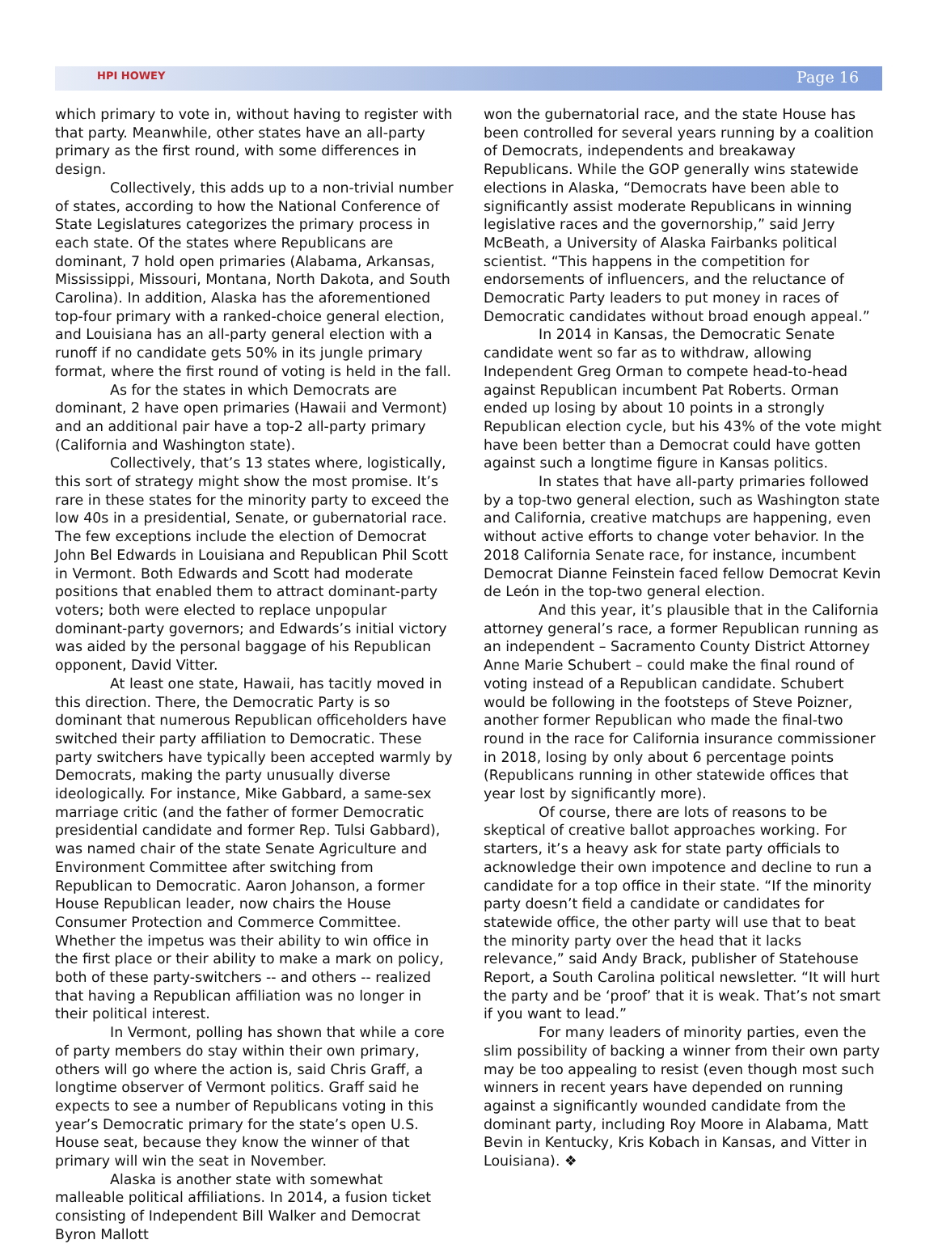HPI HOWEY Page 16
which primary to vote in, without having to register with that party. Meanwhile, other states have an all-party primary as the first round, with some differences in design.
Collectively, this adds up to a non-trivial number of states, according to how the National Conference of State Legislatures categorizes the primary process in each state. Of the states where Republicans are dominant, 7 hold open primaries (Alabama, Arkansas, Mississippi, Missouri, Montana, North Dakota, and South Carolina). In addition, Alaska has the aforementioned top-four primary with a ranked-choice general election, and Louisiana has an all-party general election with a runoff if no candidate gets 50% in its jungle primary format, where the first round of voting is held in the fall.
As for the states in which Democrats are dominant, 2 have open primaries (Hawaii and Vermont) and an additional pair have a top-2 all-party primary (California and Washington state).
Collectively, that’s 13 states where, logistically, this sort of strategy might show the most promise. It’s rare in these states for the minority party to exceed the low 40s in a presidential, Senate, or gubernatorial race. The few exceptions include the election of Democrat John Bel Edwards in Louisiana and Republican Phil Scott in Vermont. Both Edwards and Scott had moderate positions that enabled them to attract dominant-party voters; both were elected to replace unpopular dominant-party governors; and Edwards’s initial victory was aided by the personal baggage of his Republican opponent, David Vitter.
At least one state, Hawaii, has tacitly moved in this direction. There, the Democratic Party is so dominant that numerous Republican officeholders have switched their party affiliation to Democratic. These party switchers have typically been accepted warmly by Democrats, making the party unusually diverse ideologically. For instance, Mike Gabbard, a same-sex marriage critic (and the father of former Democratic presidential candidate and former Rep. Tulsi Gabbard), was named chair of the state Senate Agriculture and Environment Committee after switching from Republican to Democratic. Aaron Johanson, a former House Republican leader, now chairs the House Consumer Protection and Commerce Committee. Whether the impetus was their ability to win office in the first place or their ability to make a mark on policy, both of these party-switchers -- and others -- realized that having a Republican affiliation was no longer in their political interest.
In Vermont, polling has shown that while a core of party members do stay within their own primary, others will go where the action is, said Chris Graff, a longtime observer of Vermont politics. Graff said he expects to see a number of Republicans voting in this year’s Democratic primary for the state’s open U.S. House seat, because they know the winner of that primary will win the seat in November.
Alaska is another state with somewhat malleable political affiliations. In 2014, a fusion ticket consisting of Independent Bill Walker and Democrat Byron Mallott
won the gubernatorial race, and the state House has been controlled for several years running by a coalition of Democrats, independents and breakaway Republicans. While the GOP generally wins statewide elections in Alaska, “Democrats have been able to significantly assist moderate Republicans in winning legislative races and the governorship,” said Jerry McBeath, a University of Alaska Fairbanks political scientist. “This happens in the competition for endorsements of influencers, and the reluctance of Democratic Party leaders to put money in races of Democratic candidates without broad enough appeal.”
In 2014 in Kansas, the Democratic Senate candidate went so far as to withdraw, allowing Independent Greg Orman to compete head-to-head against Republican incumbent Pat Roberts. Orman ended up losing by about 10 points in a strongly Republican election cycle, but his 43% of the vote might have been better than a Democrat could have gotten against such a longtime figure in Kansas politics.
In states that have all-party primaries followed by a top-two general election, such as Washington state and California, creative matchups are happening, even without active efforts to change voter behavior. In the 2018 California Senate race, for instance, incumbent Democrat Dianne Feinstein faced fellow Democrat Kevin de León in the top-two general election.
And this year, it’s plausible that in the California attorney general’s race, a former Republican running as an independent – Sacramento County District Attorney Anne Marie Schubert – could make the final round of voting instead of a Republican candidate. Schubert would be following in the footsteps of Steve Poizner, another former Republican who made the final-two round in the race for California insurance commissioner in 2018, losing by only about 6 percentage points (Republicans running in other statewide offices that year lost by significantly more).
Of course, there are lots of reasons to be skeptical of creative ballot approaches working. For starters, it’s a heavy ask for state party officials to acknowledge their own impotence and decline to run a candidate for a top office in their state. “If the minority party doesn’t field a candidate or candidates for statewide office, the other party will use that to beat the minority party over the head that it lacks relevance,” said Andy Brack, publisher of Statehouse Report, a South Carolina political newsletter. “It will hurt the party and be ‘proof’ that it is weak. That’s not smart if you want to lead.”
For many leaders of minority parties, even the slim possibility of backing a winner from their own party may be too appealing to resist (even though most such winners in recent years have depended on running against a significantly wounded candidate from the dominant party, including Roy Moore in Alabama, Matt Bevin in Kentucky, Kris Kobach in Kansas, and Vitter in Louisiana). ❖